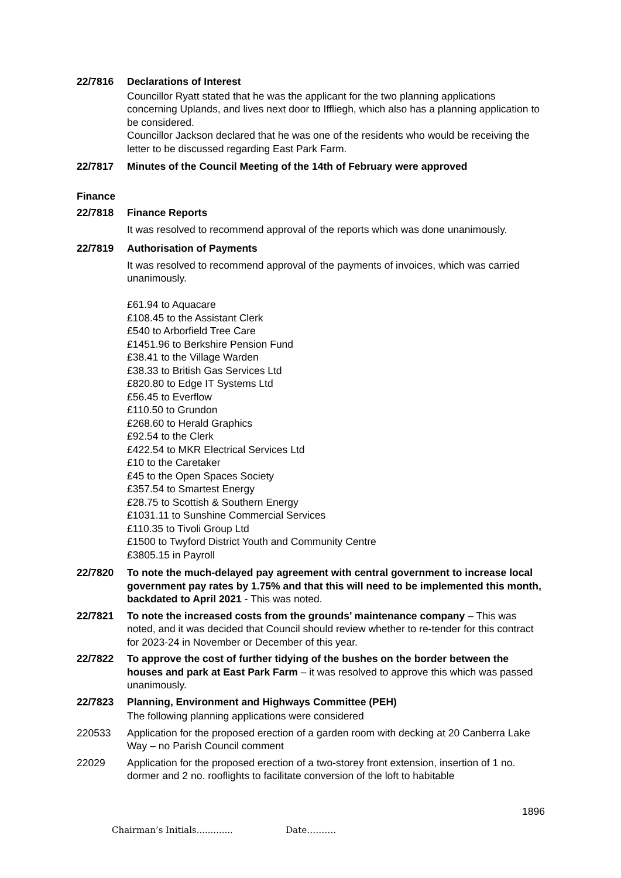22/7816 Declarations of Interest
Councillor Ryatt stated that he was the applicant for the two planning applications concerning Uplands, and lives next door to Iffliegh, which also has a planning application to be considered.
Councillor Jackson declared that he was one of the residents who would be receiving the letter to be discussed regarding East Park Farm.
22/7817 Minutes of the Council Meeting of the 14th of February were approved
Finance
22/7818 Finance Reports
It was resolved to recommend approval of the reports which was done unanimously.
22/7819 Authorisation of Payments
It was resolved to recommend approval of the payments of invoices, which was carried unanimously.
£61.94 to Aquacare
£108.45 to the Assistant Clerk
£540 to Arborfield Tree Care
£1451.96 to Berkshire Pension Fund
£38.41 to the Village Warden
£38.33 to British Gas Services Ltd
£820.80 to Edge IT Systems Ltd
£56.45 to Everflow
£110.50 to Grundon
£268.60 to Herald Graphics
£92.54 to the Clerk
£422.54 to MKR Electrical Services Ltd
£10 to the Caretaker
£45 to the Open Spaces Society
£357.54 to Smartest Energy
£28.75 to Scottish & Southern Energy
£1031.11 to Sunshine Commercial Services
£110.35 to Tivoli Group Ltd
£1500 to Twyford District Youth and Community Centre
£3805.15 in Payroll
22/7820 To note the much-delayed pay agreement with central government to increase local government pay rates by 1.75% and that this will need to be implemented this month, backdated to April 2021 - This was noted.
22/7821 To note the increased costs from the grounds’ maintenance company – This was noted, and it was decided that Council should review whether to re-tender for this contract for 2023-24 in November or December of this year.
22/7822 To approve the cost of further tidying of the bushes on the border between the houses and park at East Park Farm – it was resolved to approve this which was passed unanimously.
22/7823 Planning, Environment and Highways Committee (PEH)
The following planning applications were considered
220533 Application for the proposed erection of a garden room with decking at 20 Canberra Lake Way – no Parish Council comment
22029 Application for the proposed erection of a two-storey front extension, insertion of 1 no. dormer and 2 no. rooflights to facilitate conversion of the loft to habitable
1896
Chairman’s Initials............. Date……….